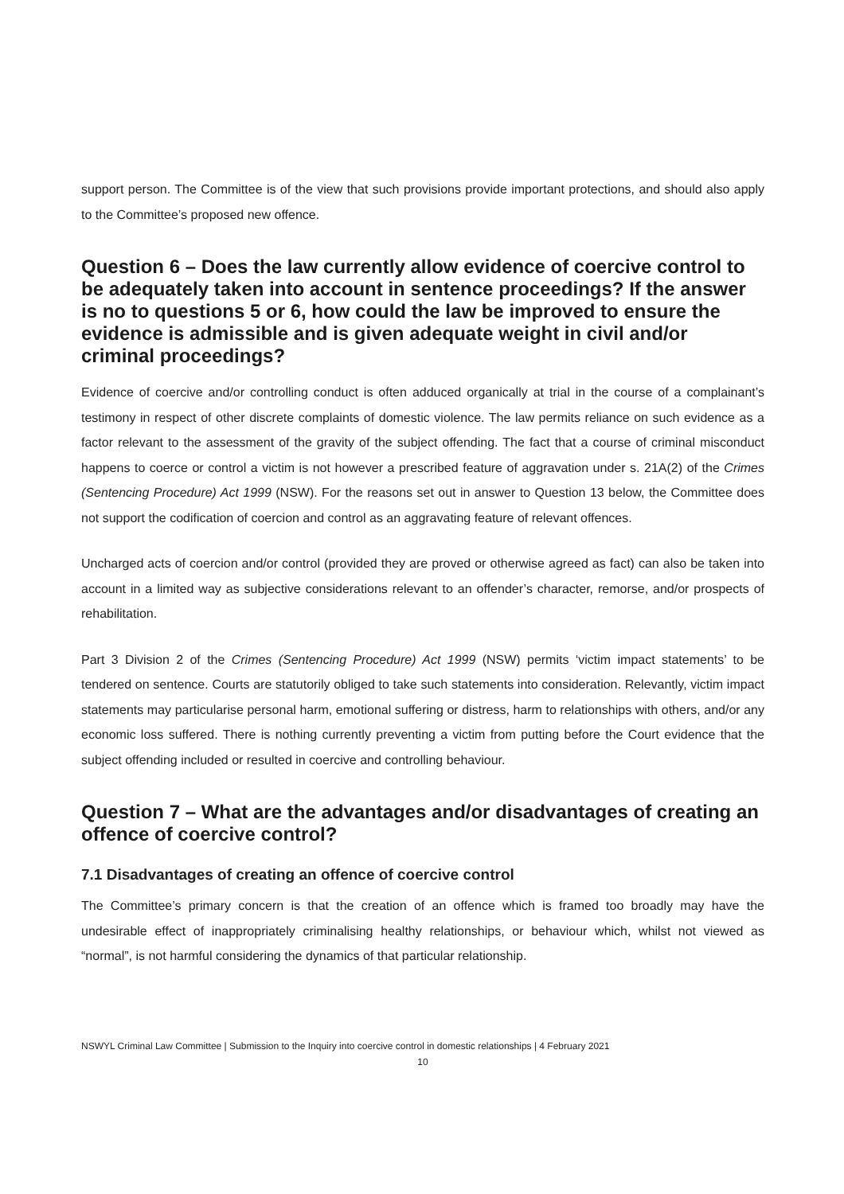support person. The Committee is of the view that such provisions provide important protections, and should also apply to the Committee’s proposed new offence.
Question 6 – Does the law currently allow evidence of coercive control to be adequately taken into account in sentence proceedings? If the answer is no to questions 5 or 6, how could the law be improved to ensure the evidence is admissible and is given adequate weight in civil and/or criminal proceedings?
Evidence of coercive and/or controlling conduct is often adduced organically at trial in the course of a complainant’s testimony in respect of other discrete complaints of domestic violence. The law permits reliance on such evidence as a factor relevant to the assessment of the gravity of the subject offending. The fact that a course of criminal misconduct happens to coerce or control a victim is not however a prescribed feature of aggravation under s. 21A(2) of the Crimes (Sentencing Procedure) Act 1999 (NSW). For the reasons set out in answer to Question 13 below, the Committee does not support the codification of coercion and control as an aggravating feature of relevant offences.
Uncharged acts of coercion and/or control (provided they are proved or otherwise agreed as fact) can also be taken into account in a limited way as subjective considerations relevant to an offender’s character, remorse, and/or prospects of rehabilitation.
Part 3 Division 2 of the Crimes (Sentencing Procedure) Act 1999 (NSW) permits ‘victim impact statements’ to be tendered on sentence. Courts are statutorily obliged to take such statements into consideration. Relevantly, victim impact statements may particularise personal harm, emotional suffering or distress, harm to relationships with others, and/or any economic loss suffered. There is nothing currently preventing a victim from putting before the Court evidence that the subject offending included or resulted in coercive and controlling behaviour.
Question 7 – What are the advantages and/or disadvantages of creating an offence of coercive control?
7.1 Disadvantages of creating an offence of coercive control
The Committee’s primary concern is that the creation of an offence which is framed too broadly may have the undesirable effect of inappropriately criminalising healthy relationships, or behaviour which, whilst not viewed as “normal”, is not harmful considering the dynamics of that particular relationship.
NSWYL Criminal Law Committee | Submission to the Inquiry into coercive control in domestic relationships | 4 February 2021
10